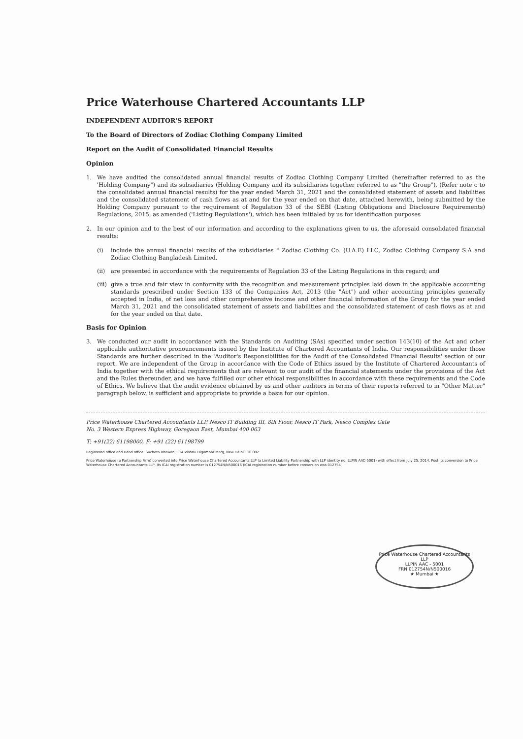Price Waterhouse Chartered Accountants LLP
INDEPENDENT AUDITOR'S REPORT
To the Board of Directors of Zodiac Clothing Company Limited
Report on the Audit of Consolidated Financial Results
Opinion
1. We have audited the consolidated annual financial results of Zodiac Clothing Company Limited (hereinafter referred to as the 'Holding Company") and its subsidiaries (Holding Company and its subsidiaries together referred to as "the Group"), (Refer note c to the consolidated annual financial results) for the year ended March 31, 2021 and the consolidated statement of assets and liabilities and the consolidated statement of cash flows as at and for the year ended on that date, attached herewith, being submitted by the Holding Company pursuant to the requirement of Regulation 33 of the SEBI (Listing Obligations and Disclosure Requirements) Regulations, 2015, as amended ('Listing Regulations'), which has been initialed by us for identification purposes
2. In our opinion and to the best of our information and according to the explanations given to us, the aforesaid consolidated financial results:
(i) include the annual financial results of the subsidiaries " Zodiac Clothing Co. (U.A.E) LLC, Zodiac Clothing Company S.A and Zodiac Clothing Bangladesh Limited.
(ii) are presented in accordance with the requirements of Regulation 33 of the Listing Regulations in this regard; and
(iii) give a true and fair view in conformity with the recognition and measurement principles laid down in the applicable accounting standards prescribed under Section 133 of the Companies Act, 2013 (the "Act") and other accounting principles generally accepted in India, of net loss and other comprehensive income and other financial information of the Group for the year ended March 31, 2021 and the consolidated statement of assets and liabilities and the consolidated statement of cash flows as at and for the year ended on that date.
Basis for Opinion
3. We conducted our audit in accordance with the Standards on Auditing (SAs) specified under section 143(10) of the Act and other applicable authoritative pronouncements issued by the Institute of Chartered Accountants of India. Our responsibilities under those Standards are further described in the 'Auditor's Responsibilities for the Audit of the Consolidated Financial Results' section of our report. We are independent of the Group in accordance with the Code of Ethics issued by the Institute of Chartered Accountants of India together with the ethical requirements that are relevant to our audit of the financial statements under the provisions of the Act and the Rules thereunder, and we have fulfilled our other ethical responsibilities in accordance with these requirements and the Code of Ethics. We believe that the audit evidence obtained by us and other auditors in terms of their reports referred to in "Other Matter" paragraph below, is sufficient and appropriate to provide a basis for our opinion.
Price Waterhouse Chartered Accountants LLP, Nesco IT Building III, 8th Floor, Nesco IT Park, Nesco Complex Gate
No. 3 Western Express Highway, Goregaon East, Mumbai 400 063
T: +91(22) 61198000, F: +91 (22) 61198799
Registered office and Head office: Sucheta Bhawan, 11A Vishnu Digambar Marg, New Delhi 110 002
Price Waterhouse (a Partnership Firm) converted into Price Waterhouse Chartered Accountants LLP (a Limited Liability Partnership with LLP identity no: LLPIN AAC-5001) with effect from July 25, 2014. Post its conversion to Price Waterhouse Chartered Accountants LLP, its ICAI registration number is 012754N/N500016 (ICAI registration number before conversion was 012754
Price Waterhouse Chartered Accountants LLP
LLPIN AAC - 5001
FRN 012754N/N500016
★ Mumbai ★